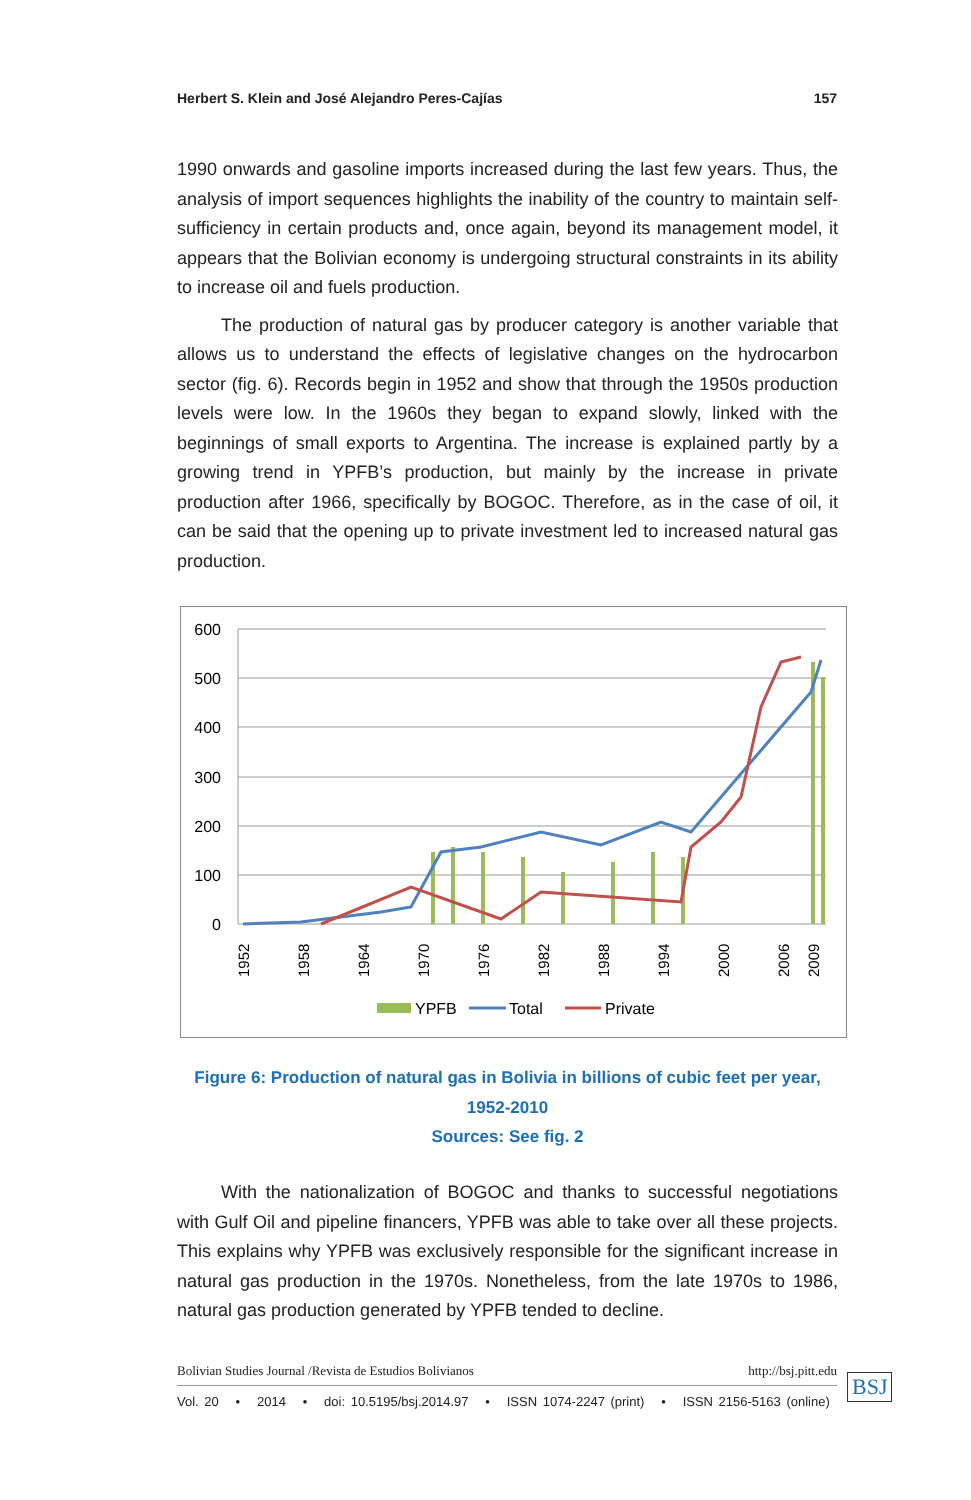Herbert S. Klein and José Alejandro Peres-Cajías 157
1990 onwards and gasoline imports increased during the last few years. Thus, the analysis of import sequences highlights the inability of the country to maintain self-sufficiency in certain products and, once again, beyond its management model, it appears that the Bolivian economy is undergoing structural constraints in its ability to increase oil and fuels production.
The production of natural gas by producer category is another variable that allows us to understand the effects of legislative changes on the hydrocarbon sector (fig. 6). Records begin in 1952 and show that through the 1950s production levels were low. In the 1960s they began to expand slowly, linked with the beginnings of small exports to Argentina. The increase is explained partly by a growing trend in YPFB’s production, but mainly by the increase in private production after 1966, specifically by BOGOC. Therefore, as in the case of oil, it can be said that the opening up to private investment led to increased natural gas production.
600
500
400
300
200
100
0
1952
1958
1964
1970
1976
1982
1988
1994
2000
2006
2009
YPFB
Total
Private
Figure 6: Production of natural gas in Bolivia in billions of cubic feet per year,
1952-2010
Sources: See fig. 2
With the nationalization of BOGOC and thanks to successful negotiations with Gulf Oil and pipeline financers, YPFB was able to take over all these projects. This explains why YPFB was exclusively responsible for the significant increase in natural gas production in the 1970s. Nonetheless, from the late 1970s to 1986, natural gas production generated by YPFB tended to decline.
Bolivian Studies Journal /Revista de Estudios Bolivianos http://bsj.pitt.edu
Vol. 20 • 2014 • doi: 10.5195/bsj.2014.97 • ISSN 1074-2247 (print) • ISSN 2156-5163 (online)
BSJ